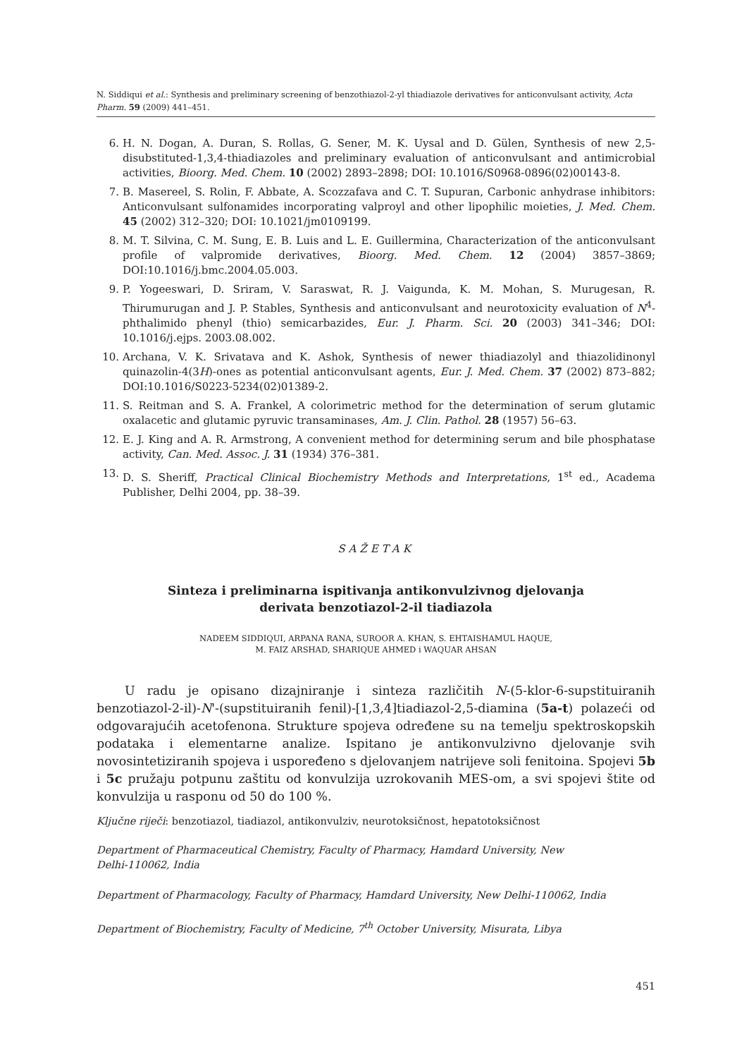N. Siddiqui et al.: Synthesis and preliminary screening of benzothiazol-2-yl thiadiazole derivatives for anticonvulsant activity, Acta Pharm. 59 (2009) 441–451.
6. H. N. Dogan, A. Duran, S. Rollas, G. Sener, M. K. Uysal and D. Gülen, Synthesis of new 2,5-disubstituted-1,3,4-thiadiazoles and preliminary evaluation of anticonvulsant and antimicrobial activities, Bioorg. Med. Chem. 10 (2002) 2893–2898; DOI: 10.1016/S0968-0896(02)00143-8.
7. B. Masereel, S. Rolin, F. Abbate, A. Scozzafava and C. T. Supuran, Carbonic anhydrase inhibitors: Anticonvulsant sulfonamides incorporating valproyl and other lipophilic moieties, J. Med. Chem. 45 (2002) 312–320; DOI: 10.1021/jm0109199.
8. M. T. Silvina, C. M. Sung, E. B. Luis and L. E. Guillermina, Characterization of the anticonvulsant profile of valpromide derivatives, Bioorg. Med. Chem. 12 (2004) 3857–3869; DOI:10.1016/j.bmc.2004.05.003.
9. P. Yogeeswari, D. Sriram, V. Saraswat, R. J. Vaigunda, K. M. Mohan, S. Murugesan, R. Thirumurugan and J. P. Stables, Synthesis and anticonvulsant and neurotoxicity evaluation of N<sup>4</sup>-phthalimido phenyl (thio) semicarbazides, Eur. J. Pharm. Sci. 20 (2003) 341–346; DOI: 10.1016/j.ejps. 2003.08.002.
10. Archana, V. K. Srivatava and K. Ashok, Synthesis of newer thiadiazolyl and thiazolidinonyl quinazolin-4(3H)-ones as potential anticonvulsant agents, Eur. J. Med. Chem. 37 (2002) 873–882; DOI:10.1016/S0223-5234(02)01389-2.
11. S. Reitman and S. A. Frankel, A colorimetric method for the determination of serum glutamic oxalacetic and glutamic pyruvic transaminases, Am. J. Clin. Pathol. 28 (1957) 56–63.
12. E. J. King and A. R. Armstrong, A convenient method for determining serum and bile phosphatase activity, Can. Med. Assoc. J. 31 (1934) 376–381.
13. D. S. Sheriff, Practical Clinical Biochemistry Methods and Interpretations, 1<sup>st</sup> ed., Academa Publisher, Delhi 2004, pp. 38–39.
SAŽETAK
Sinteza i preliminarna ispitivanja antikonvulzivnog djelovanja
derivata benzotiazol-2-il tiadiazola
NADEEM SIDDIQUI, ARPANA RANA, SUROOR A. KHAN, S. EHTAISHAMUL HAQUE,
M. FAIZ ARSHAD, SHARIQUE AHMED i WAQUAR AHSAN
U radu je opisano dizajniranje i sinteza različitih N-(5-klor-6-supstituiranih benzotiazol-2-il)-N'-(supstituiranih fenil)-[1,3,4]tiadiazol-2,5-diamina (5a-t) polazeći od odgovarajućih acetofenona. Strukture spojeva određene su na temelju spektroskopskih podataka i elementarne analize. Ispitano je antikonvulzivno djelovanje svih novosintetiziranih spojeva i uspoređeno s djelovanjem natrijeve soli fenitoina. Spojevi 5b i 5c pružaju potpunu zaštitu od konvulzija uzrokovanih MES-om, a svi spojevi štite od konvulzija u rasponu od 50 do 100 %.
Ključne riječi: benzotiazol, tiadiazol, antikonvulziv, neurotoksičnost, hepatotoksičnost
Department of Pharmaceutical Chemistry, Faculty of Pharmacy, Hamdard University, New Delhi-110062, India
Department of Pharmacology, Faculty of Pharmacy, Hamdard University, New Delhi-110062, India
Department of Biochemistry, Faculty of Medicine, 7<sup>th</sup> October University, Misurata, Libya
451